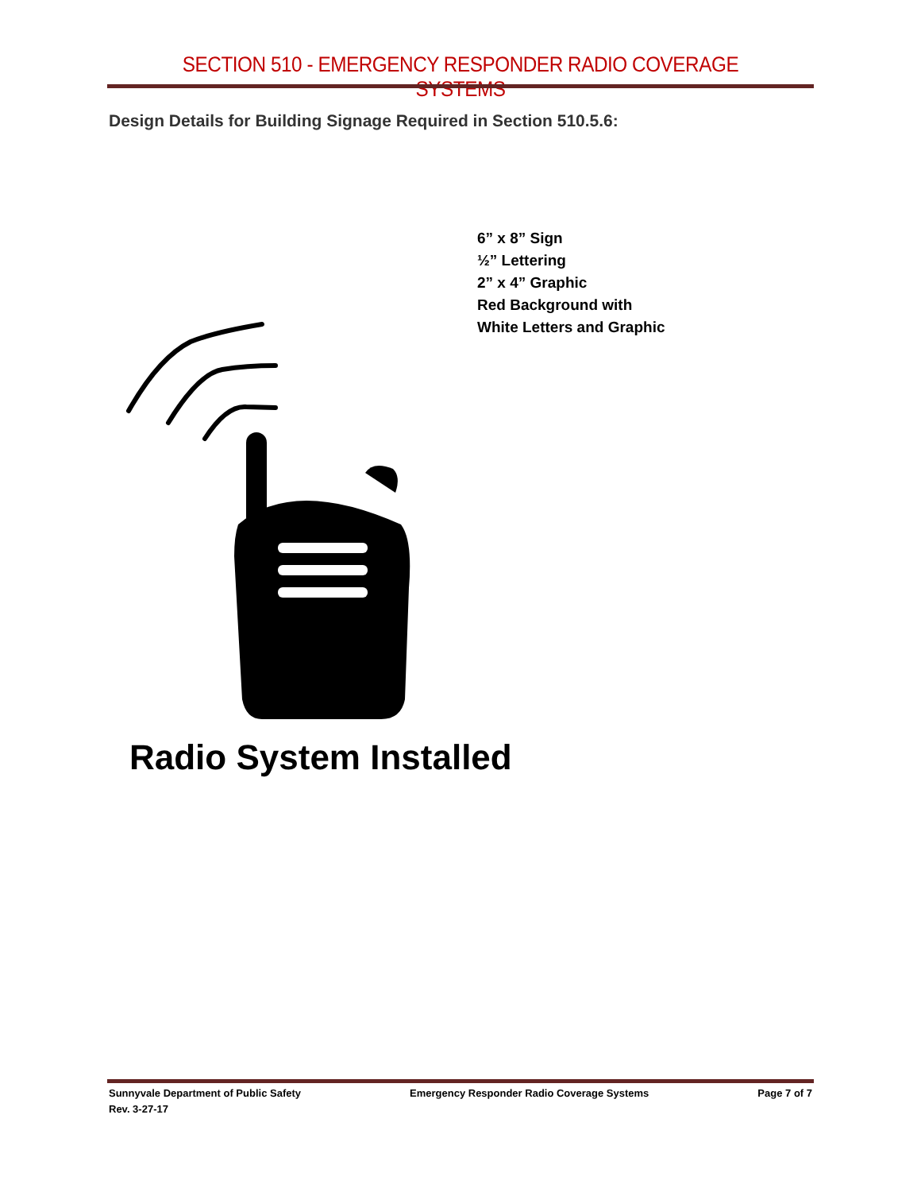SECTION 510 - EMERGENCY RESPONDER RADIO COVERAGE SYSTEMS
Design Details for Building Signage Required in Section 510.5.6:
6” x 8” Sign
½” Lettering
2” x 4” Graphic
Red Background with
White Letters and Graphic
Radio System Installed
Sunnyvale Department of Public Safety Emergency Responder Radio Coverage Systems Page 7 of 7
Rev. 3-27-17